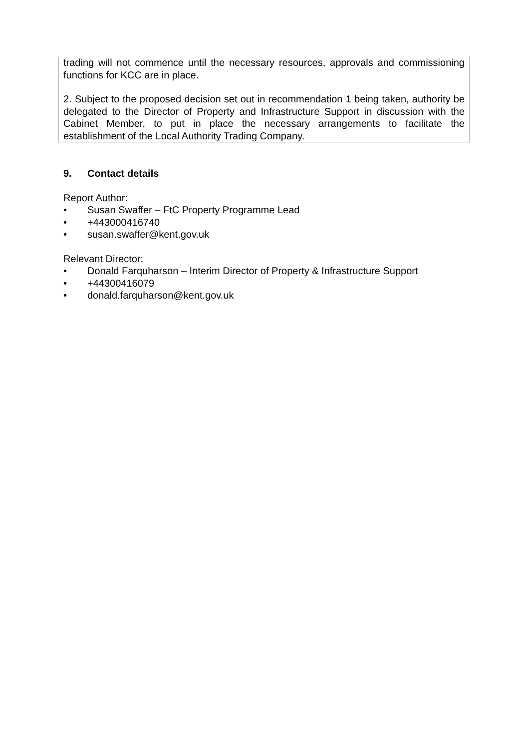trading will not commence until the necessary resources, approvals and commissioning functions for KCC are in place.
2. Subject to the proposed decision set out in recommendation 1 being taken, authority be delegated to the Director of Property and Infrastructure Support in discussion with the Cabinet Member, to put in place the necessary arrangements to facilitate the establishment of the Local Authority Trading Company.
9. Contact details
Report Author:
• Susan Swaffer – FtC Property Programme Lead
• +443000416740
• susan.swaffer@kent.gov.uk
Relevant Director:
• Donald Farquharson – Interim Director of Property & Infrastructure Support
• +44300416079
• donald.farquharson@kent.gov.uk